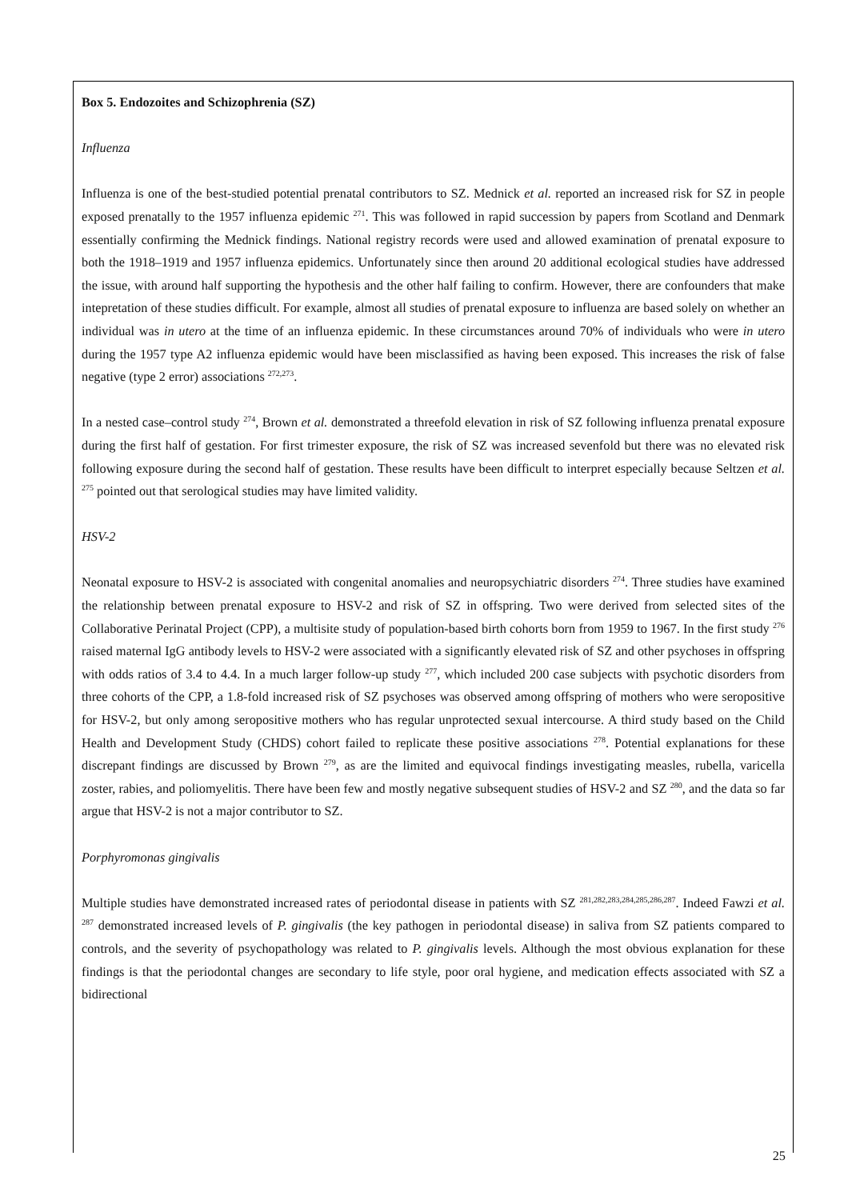Box 5. Endozoites and Schizophrenia (SZ)
Influenza
Influenza is one of the best-studied potential prenatal contributors to SZ. Mednick et al. reported an increased risk for SZ in people exposed prenatally to the 1957 influenza epidemic <sup>271</sup>. This was followed in rapid succession by papers from Scotland and Denmark essentially confirming the Mednick findings. National registry records were used and allowed examination of prenatal exposure to both the 1918–1919 and 1957 influenza epidemics. Unfortunately since then around 20 additional ecological studies have addressed the issue, with around half supporting the hypothesis and the other half failing to confirm. However, there are confounders that make intepretation of these studies difficult. For example, almost all studies of prenatal exposure to influenza are based solely on whether an individual was in utero at the time of an influenza epidemic. In these circumstances around 70% of individuals who were in utero during the 1957 type A2 influenza epidemic would have been misclassified as having been exposed. This increases the risk of false negative (type 2 error) associations <sup>272,273</sup>.
In a nested case–control study <sup>274</sup>, Brown et al. demonstrated a threefold elevation in risk of SZ following influenza prenatal exposure during the first half of gestation. For first trimester exposure, the risk of SZ was increased sevenfold but there was no elevated risk following exposure during the second half of gestation. These results have been difficult to interpret especially because Seltzen et al. <sup>275</sup> pointed out that serological studies may have limited validity.
HSV-2
Neonatal exposure to HSV-2 is associated with congenital anomalies and neuropsychiatric disorders <sup>274</sup>. Three studies have examined the relationship between prenatal exposure to HSV-2 and risk of SZ in offspring. Two were derived from selected sites of the Collaborative Perinatal Project (CPP), a multisite study of population-based birth cohorts born from 1959 to 1967. In the first study <sup>276</sup> raised maternal IgG antibody levels to HSV-2 were associated with a significantly elevated risk of SZ and other psychoses in offspring with odds ratios of 3.4 to 4.4. In a much larger follow-up study <sup>277</sup>, which included 200 case subjects with psychotic disorders from three cohorts of the CPP, a 1.8-fold increased risk of SZ psychoses was observed among offspring of mothers who were seropositive for HSV-2, but only among seropositive mothers who has regular unprotected sexual intercourse. A third study based on the Child Health and Development Study (CHDS) cohort failed to replicate these positive associations <sup>278</sup>. Potential explanations for these discrepant findings are discussed by Brown <sup>279</sup>, as are the limited and equivocal findings investigating measles, rubella, varicella zoster, rabies, and poliomyelitis. There have been few and mostly negative subsequent studies of HSV-2 and SZ <sup>280</sup>, and the data so far argue that HSV-2 is not a major contributor to SZ.
Porphyromonas gingivalis
Multiple studies have demonstrated increased rates of periodontal disease in patients with SZ <sup>281,282,283,284,285,286,287</sup>. Indeed Fawzi et al. <sup>287</sup> demonstrated increased levels of P. gingivalis (the key pathogen in periodontal disease) in saliva from SZ patients compared to controls, and the severity of psychopathology was related to P. gingivalis levels. Although the most obvious explanation for these findings is that the periodontal changes are secondary to life style, poor oral hygiene, and medication effects associated with SZ a bidirectional
25